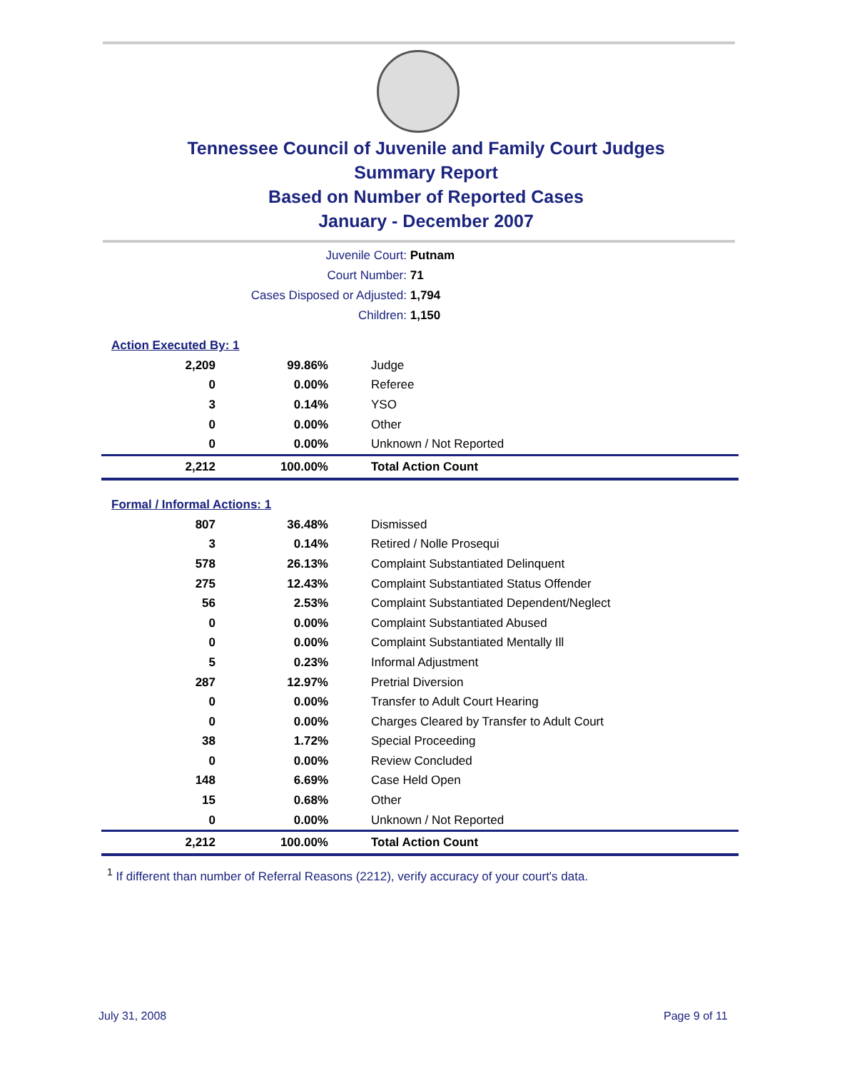Tennessee Council of Juvenile and Family Court Judges
Summary Report
Based on Number of Reported Cases
January - December 2007
Juvenile Court: Putnam
Court Number: 71
Cases Disposed or Adjusted: 1,794
Children: 1,150
Action Executed By: 1
| 2,209 | 99.86% | Judge |
| 0 | 0.00% | Referee |
| 3 | 0.14% | YSO |
| 0 | 0.00% | Other |
| 0 | 0.00% | Unknown / Not Reported |
| 2,212 | 100.00% | Total Action Count |
Formal / Informal Actions: 1
| 807 | 36.48% | Dismissed |
| 3 | 0.14% | Retired / Nolle Prosequi |
| 578 | 26.13% | Complaint Substantiated Delinquent |
| 275 | 12.43% | Complaint Substantiated Status Offender |
| 56 | 2.53% | Complaint Substantiated Dependent/Neglect |
| 0 | 0.00% | Complaint Substantiated Abused |
| 0 | 0.00% | Complaint Substantiated Mentally Ill |
| 5 | 0.23% | Informal Adjustment |
| 287 | 12.97% | Pretrial Diversion |
| 0 | 0.00% | Transfer to Adult Court Hearing |
| 0 | 0.00% | Charges Cleared by Transfer to Adult Court |
| 38 | 1.72% | Special Proceeding |
| 0 | 0.00% | Review Concluded |
| 148 | 6.69% | Case Held Open |
| 15 | 0.68% | Other |
| 0 | 0.00% | Unknown / Not Reported |
| 2,212 | 100.00% | Total Action Count |
<sup>1</sup> If different than number of Referral Reasons (2212), verify accuracy of your court's data.
July 31, 2008 Page 9 of 11